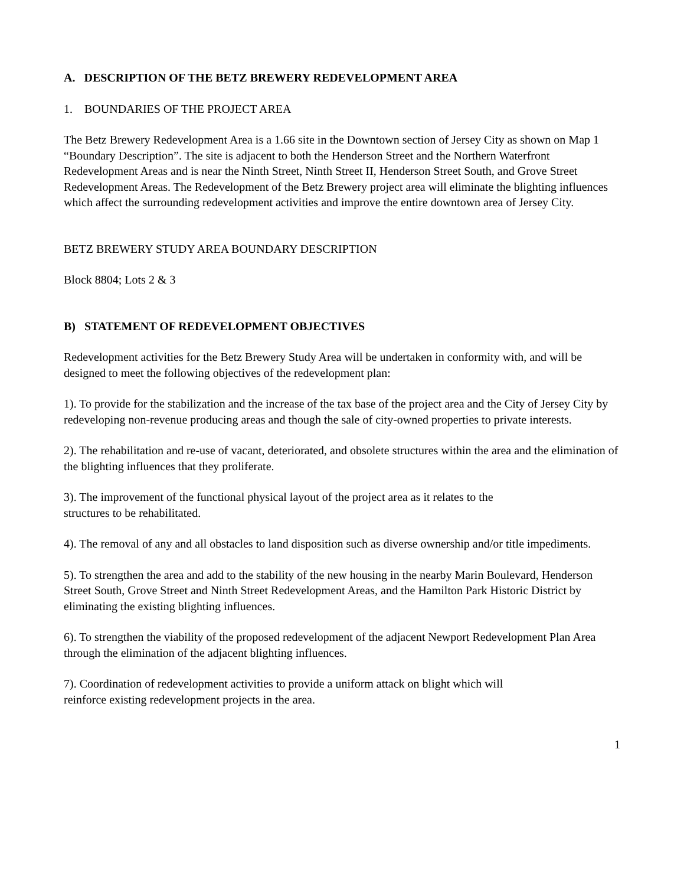A. DESCRIPTION OF THE BETZ BREWERY REDEVELOPMENT AREA
1. BOUNDARIES OF THE PROJECT AREA
The Betz Brewery Redevelopment Area is a 1.66 site in the Downtown section of Jersey City as shown on Map 1 “Boundary Description”. The site is adjacent to both the Henderson Street and the Northern Waterfront Redevelopment Areas and is near the Ninth Street, Ninth Street II, Henderson Street South, and Grove Street Redevelopment Areas. The Redevelopment of the Betz Brewery project area will eliminate the blighting influences which affect the surrounding redevelopment activities and improve the entire downtown area of Jersey City.
BETZ BREWERY STUDY AREA BOUNDARY DESCRIPTION
Block 8804; Lots 2 & 3
B) STATEMENT OF REDEVELOPMENT OBJECTIVES
Redevelopment activities for the Betz Brewery Study Area will be undertaken in conformity with, and will be designed to meet the following objectives of the redevelopment plan:
1). To provide for the stabilization and the increase of the tax base of the project area and the City of Jersey City by redeveloping non-revenue producing areas and though the sale of city-owned properties to private interests.
2). The rehabilitation and re-use of vacant, deteriorated, and obsolete structures within the area and the elimination of the blighting influences that they proliferate.
3). The improvement of the functional physical layout of the project area as it relates to the
structures to be rehabilitated.
4). The removal of any and all obstacles to land disposition such as diverse ownership and/or title impediments.
5). To strengthen the area and add to the stability of the new housing in the nearby Marin Boulevard, Henderson Street South, Grove Street and Ninth Street Redevelopment Areas, and the Hamilton Park Historic District by eliminating the existing blighting influences.
6). To strengthen the viability of the proposed redevelopment of the adjacent Newport Redevelopment Plan Area through the elimination of the adjacent blighting influences.
7). Coordination of redevelopment activities to provide a uniform attack on blight which will
reinforce existing redevelopment projects in the area.
1